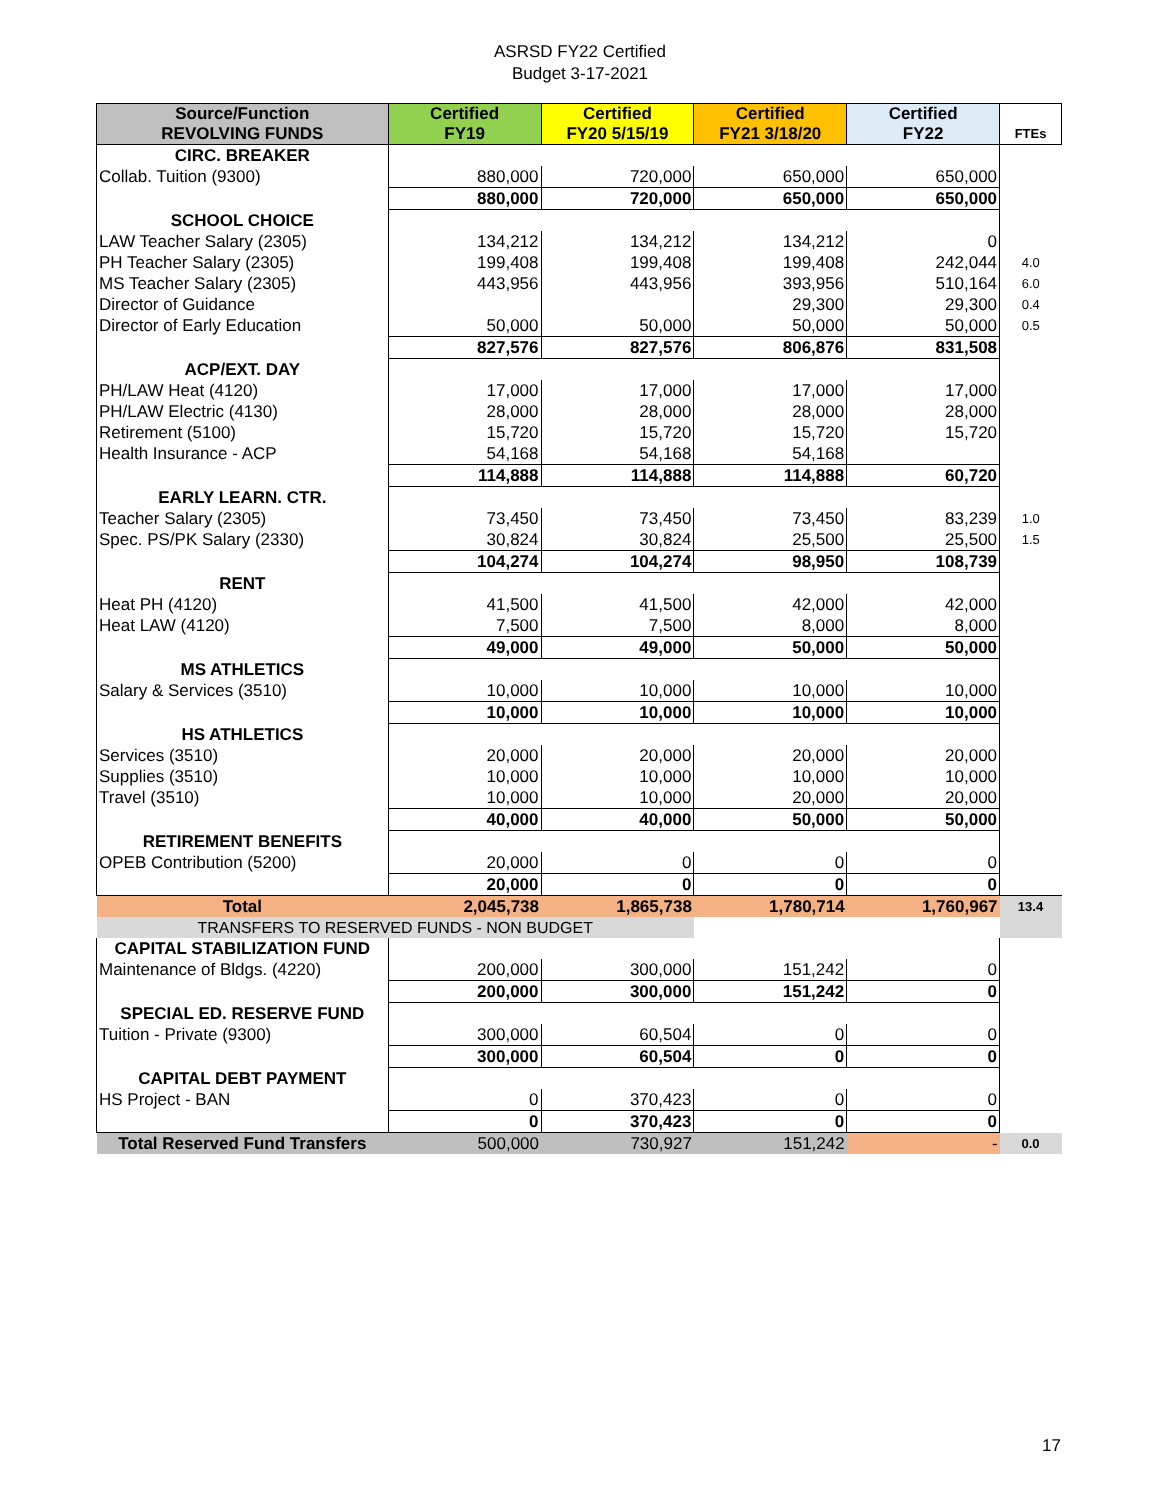ASRSD FY22 Certified
Budget 3-17-2021
| Source/Function REVOLVING FUNDS | Certified FY19 | Certified FY20 5/15/19 | Certified FY21 3/18/20 | Certified FY22 | FTEs |
| --- | --- | --- | --- | --- | --- |
| CIRC. BREAKER | | | | | |
| Collab. Tuition (9300) | 880,000 | 720,000 | 650,000 | 650,000 | |
| | 880,000 | 720,000 | 650,000 | 650,000 | |
| SCHOOL CHOICE | | | | | |
| LAW Teacher Salary (2305) | 134,212 | 134,212 | 134,212 | 0 | |
| PH Teacher Salary (2305) | 199,408 | 199,408 | 199,408 | 242,044 | 4.0 |
| MS Teacher Salary (2305) | 443,956 | 443,956 | 393,956 | 510,164 | 6.0 |
| Director of Guidance | | | 29,300 | 29,300 | 0.4 |
| Director of Early Education | 50,000 | 50,000 | 50,000 | 50,000 | 0.5 |
| | 827,576 | 827,576 | 806,876 | 831,508 | |
| ACP/EXT. DAY | | | | | |
| PH/LAW Heat (4120) | 17,000 | 17,000 | 17,000 | 17,000 | |
| PH/LAW Electric (4130) | 28,000 | 28,000 | 28,000 | 28,000 | |
| Retirement (5100) | 15,720 | 15,720 | 15,720 | 15,720 | |
| Health Insurance - ACP | 54,168 | 54,168 | 54,168 | | |
| | 114,888 | 114,888 | 114,888 | 60,720 | |
| EARLY LEARN. CTR. | | | | | |
| Teacher Salary (2305) | 73,450 | 73,450 | 73,450 | 83,239 | 1.0 |
| Spec. PS/PK Salary (2330) | 30,824 | 30,824 | 25,500 | 25,500 | 1.5 |
| | 104,274 | 104,274 | 98,950 | 108,739 | |
| RENT | | | | | |
| Heat PH (4120) | 41,500 | 41,500 | 42,000 | 42,000 | |
| Heat LAW (4120) | 7,500 | 7,500 | 8,000 | 8,000 | |
| | 49,000 | 49,000 | 50,000 | 50,000 | |
| MS ATHLETICS | | | | | |
| Salary & Services (3510) | 10,000 | 10,000 | 10,000 | 10,000 | |
| | 10,000 | 10,000 | 10,000 | 10,000 | |
| HS ATHLETICS | | | | | |
| Services (3510) | 20,000 | 20,000 | 20,000 | 20,000 | |
| Supplies (3510) | 10,000 | 10,000 | 10,000 | 10,000 | |
| Travel (3510) | 10,000 | 10,000 | 20,000 | 20,000 | |
| | 40,000 | 40,000 | 50,000 | 50,000 | |
| RETIREMENT BENEFITS | | | | | |
| OPEB Contribution (5200) | 20,000 | 0 | 0 | 0 | |
| | 20,000 | 0 | 0 | 0 | |
| Total | 2,045,738 | 1,865,738 | 1,780,714 | 1,760,967 | 13.4 |
| TRANSFERS TO RESERVED FUNDS - NON BUDGET | | | | | |
| CAPITAL STABILIZATION FUND | | | | | |
| Maintenance of Bldgs. (4220) | 200,000 | 300,000 | 151,242 | 0 | |
| | 200,000 | 300,000 | 151,242 | 0 | |
| SPECIAL ED. RESERVE FUND | | | | | |
| Tuition - Private (9300) | 300,000 | 60,504 | 0 | 0 | |
| | 300,000 | 60,504 | 0 | 0 | |
| CAPITAL DEBT PAYMENT | | | | | |
| HS Project - BAN | 0 | 370,423 | 0 | 0 | |
| | 0 | 370,423 | 0 | 0 | |
| Total Reserved Fund Transfers | 500,000 | 730,927 | 151,242 | - | 0.0 |
17